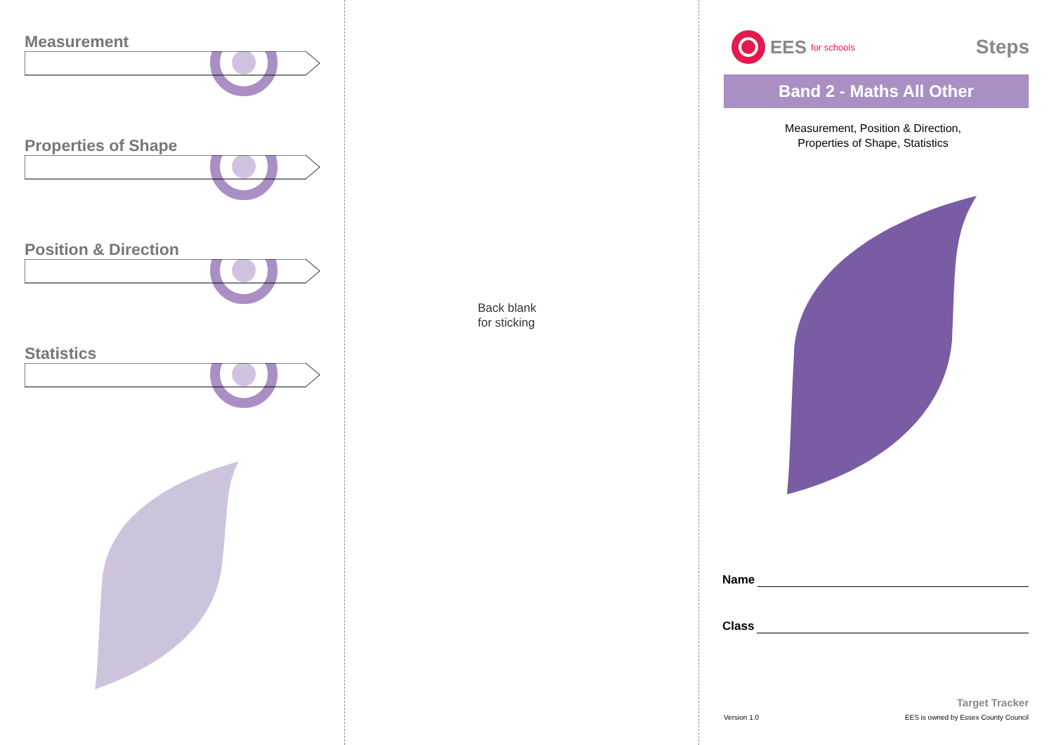Measurement
Properties of Shape
Position & Direction
Statistics
Back blank
for sticking
EES for schools
Steps
Band 2 - Maths All Other
Measurement, Position & Direction,
Properties of Shape, Statistics
Name
Class
Target Tracker
Version 1.0 EES is owned by Essex County Council